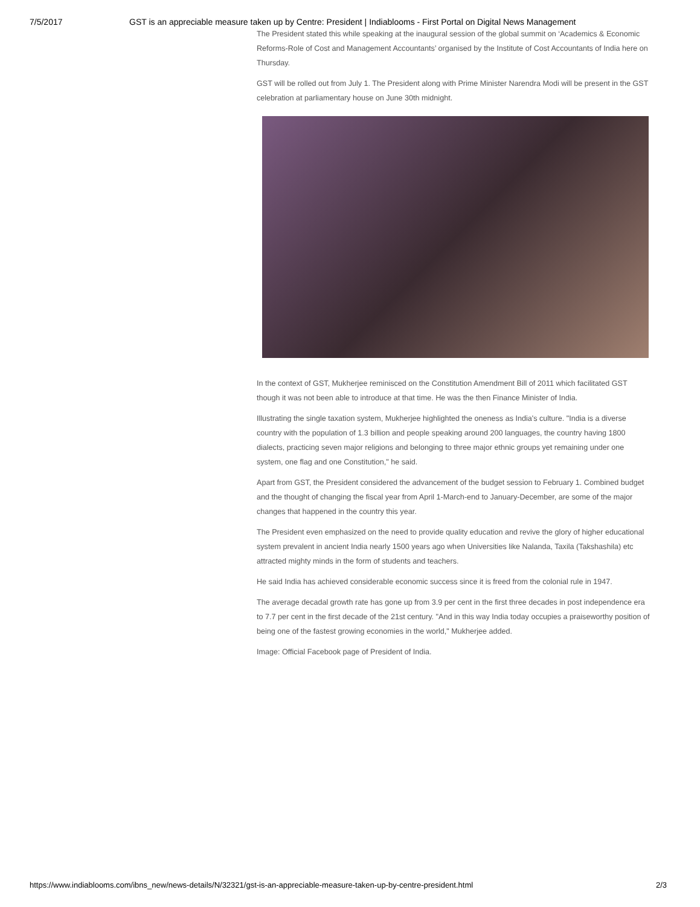7/5/2017 GST is an appreciable measure taken up by Centre: President | Indiablooms - First Portal on Digital News Management
The President stated this while speaking at the inaugural session of the global summit on ‘Academics & Economic Reforms-Role of Cost and Management Accountants’ organised by the Institute of Cost Accountants of India here on Thursday.
GST will be rolled out from July 1. The President along with Prime Minister Narendra Modi will be present in the GST celebration at parliamentary house on June 30th midnight.
In the context of GST, Mukherjee reminisced on the Constitution Amendment Bill of 2011 which facilitated GST though it was not been able to introduce at that time. He was the then Finance Minister of India.
Illustrating the single taxation system, Mukherjee highlighted the oneness as India's culture. "India is a diverse country with the population of 1.3 billion and people speaking around 200 languages, the country having 1800 dialects, practicing seven major religions and belonging to three major ethnic groups yet remaining under one system, one flag and one Constitution," he said.
Apart from GST, the President considered the advancement of the budget session to February 1. Combined budget and the thought of changing the fiscal year from April 1-March-end to January-December, are some of the major changes that happened in the country this year.
The President even emphasized on the need to provide quality education and revive the glory of higher educational system prevalent in ancient India nearly 1500 years ago when Universities like Nalanda, Taxila (Takshashila) etc attracted mighty minds in the form of students and teachers.
He said India has achieved considerable economic success since it is freed from the colonial rule in 1947.
The average decadal growth rate has gone up from 3.9 per cent in the first three decades in post independence era to 7.7 per cent in the first decade of the 21st century. "And in this way India today occupies a praiseworthy position of being one of the fastest growing economies in the world," Mukherjee added.
Image: Official Facebook page of President of India.
https://www.indiablooms.com/ibns_new/news-details/N/32321/gst-is-an-appreciable-measure-taken-up-by-centre-president.html 2/3